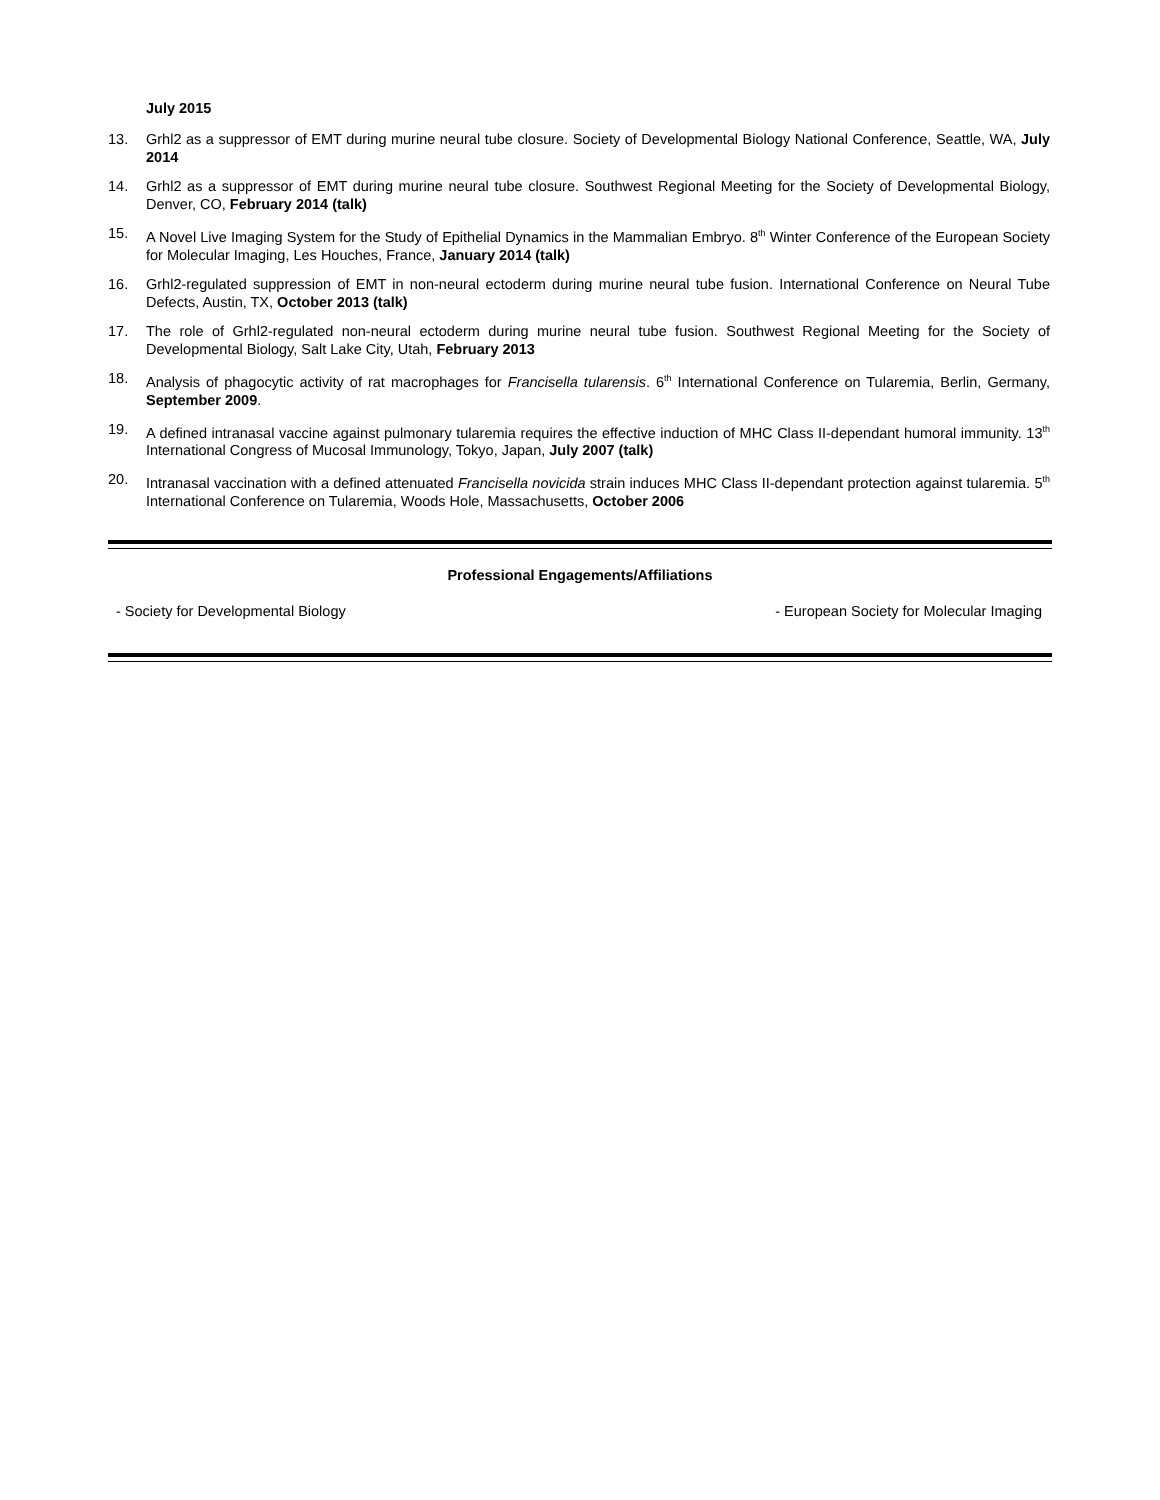July 2015
13. Grhl2 as a suppressor of EMT during murine neural tube closure. Society of Developmental Biology National Conference, Seattle, WA, July 2014
14. Grhl2 as a suppressor of EMT during murine neural tube closure. Southwest Regional Meeting for the Society of Developmental Biology, Denver, CO, February 2014 (talk)
15. A Novel Live Imaging System for the Study of Epithelial Dynamics in the Mammalian Embryo. 8<sup>th</sup> Winter Conference of the European Society for Molecular Imaging, Les Houches, France, January 2014 (talk)
16. Grhl2-regulated suppression of EMT in non-neural ectoderm during murine neural tube fusion. International Conference on Neural Tube Defects, Austin, TX, October 2013 (talk)
17. The role of Grhl2-regulated non-neural ectoderm during murine neural tube fusion. Southwest Regional Meeting for the Society of Developmental Biology, Salt Lake City, Utah, February 2013
18. Analysis of phagocytic activity of rat macrophages for Francisella tularensis. 6<sup>th</sup> International Conference on Tularemia, Berlin, Germany, September 2009.
19. A defined intranasal vaccine against pulmonary tularemia requires the effective induction of MHC Class II-dependant humoral immunity. 13<sup>th</sup> International Congress of Mucosal Immunology, Tokyo, Japan, July 2007 (talk)
20. Intranasal vaccination with a defined attenuated Francisella novicida strain induces MHC Class II-dependant protection against tularemia. 5<sup>th</sup> International Conference on Tularemia, Woods Hole, Massachusetts, October 2006
Professional Engagements/Affiliations
- Society for Developmental Biology - European Society for Molecular Imaging